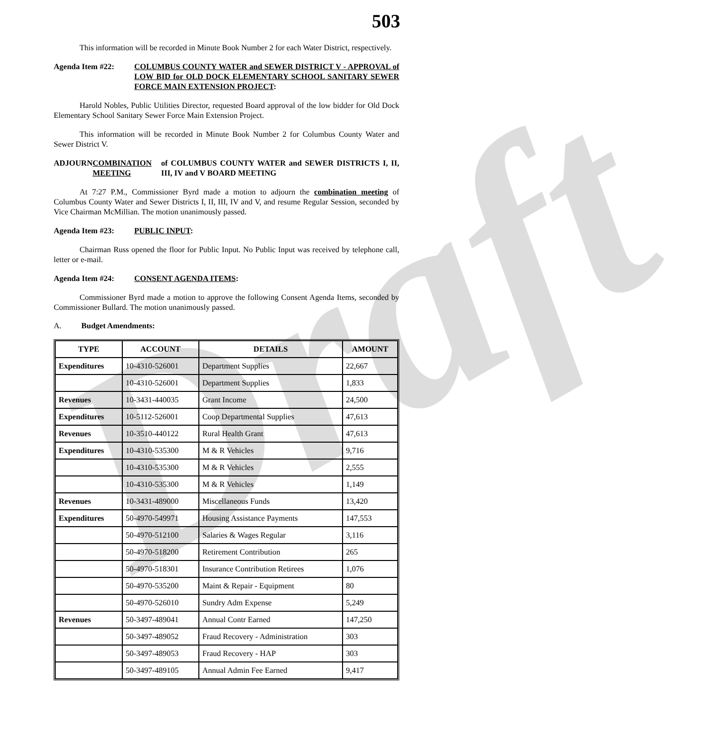Draft
503
This information will be recorded in Minute Book Number 2 for each Water District, respectively.
Agenda Item #22: COLUMBUS COUNTY WATER and SEWER DISTRICT V - APPROVAL of LOW BID for OLD DOCK ELEMENTARY SCHOOL SANITARY SEWER FORCE MAIN EXTENSION PROJECT:
Harold Nobles, Public Utilities Director, requested Board approval of the low bidder for Old Dock Elementary School Sanitary Sewer Force Main Extension Project.
This information will be recorded in Minute Book Number 2 for Columbus County Water and Sewer District V.
ADJOURN COMBINATION MEETING of COLUMBUS COUNTY WATER and SEWER DISTRICTS I, II, III, IV and V BOARD MEETING
At 7:27 P.M., Commissioner Byrd made a motion to adjourn the combination meeting of Columbus County Water and Sewer Districts I, II, III, IV and V, and resume Regular Session, seconded by Vice Chairman McMillian. The motion unanimously passed.
Agenda Item #23: PUBLIC INPUT:
Chairman Russ opened the floor for Public Input. No Public Input was received by telephone call, letter or e-mail.
Agenda Item #24: CONSENT AGENDA ITEMS:
Commissioner Byrd made a motion to approve the following Consent Agenda Items, seconded by Commissioner Bullard. The motion unanimously passed.
A. Budget Amendments:
| TYPE | ACCOUNT | DETAILS | AMOUNT |
| --- | --- | --- | --- |
| Expenditures | 10-4310-526001 | Department Supplies | 22,667 |
| | 10-4310-526001 | Department Supplies | 1,833 |
| Revenues | 10-3431-440035 | Grant Income | 24,500 |
| Expenditures | 10-5112-526001 | Coop Departmental Supplies | 47,613 |
| Revenues | 10-3510-440122 | Rural Health Grant | 47,613 |
| Expenditures | 10-4310-535300 | M & R Vehicles | 9,716 |
| | 10-4310-535300 | M & R Vehicles | 2,555 |
| | 10-4310-535300 | M & R Vehicles | 1,149 |
| Revenues | 10-3431-489000 | Miscellaneous Funds | 13,420 |
| Expenditures | 50-4970-549971 | Housing Assistance Payments | 147,553 |
| | 50-4970-512100 | Salaries & Wages Regular | 3,116 |
| | 50-4970-518200 | Retirement Contribution | 265 |
| | 50-4970-518301 | Insurance Contribution Retirees | 1,076 |
| | 50-4970-535200 | Maint & Repair - Equipment | 80 |
| | 50-4970-526010 | Sundry Adm Expense | 5,249 |
| Revenues | 50-3497-489041 | Annual Contr Earned | 147,250 |
| | 50-3497-489052 | Fraud Recovery - Administration | 303 |
| | 50-3497-489053 | Fraud Recovery - HAP | 303 |
| | 50-3497-489105 | Annual Admin Fee Earned | 9,417 |